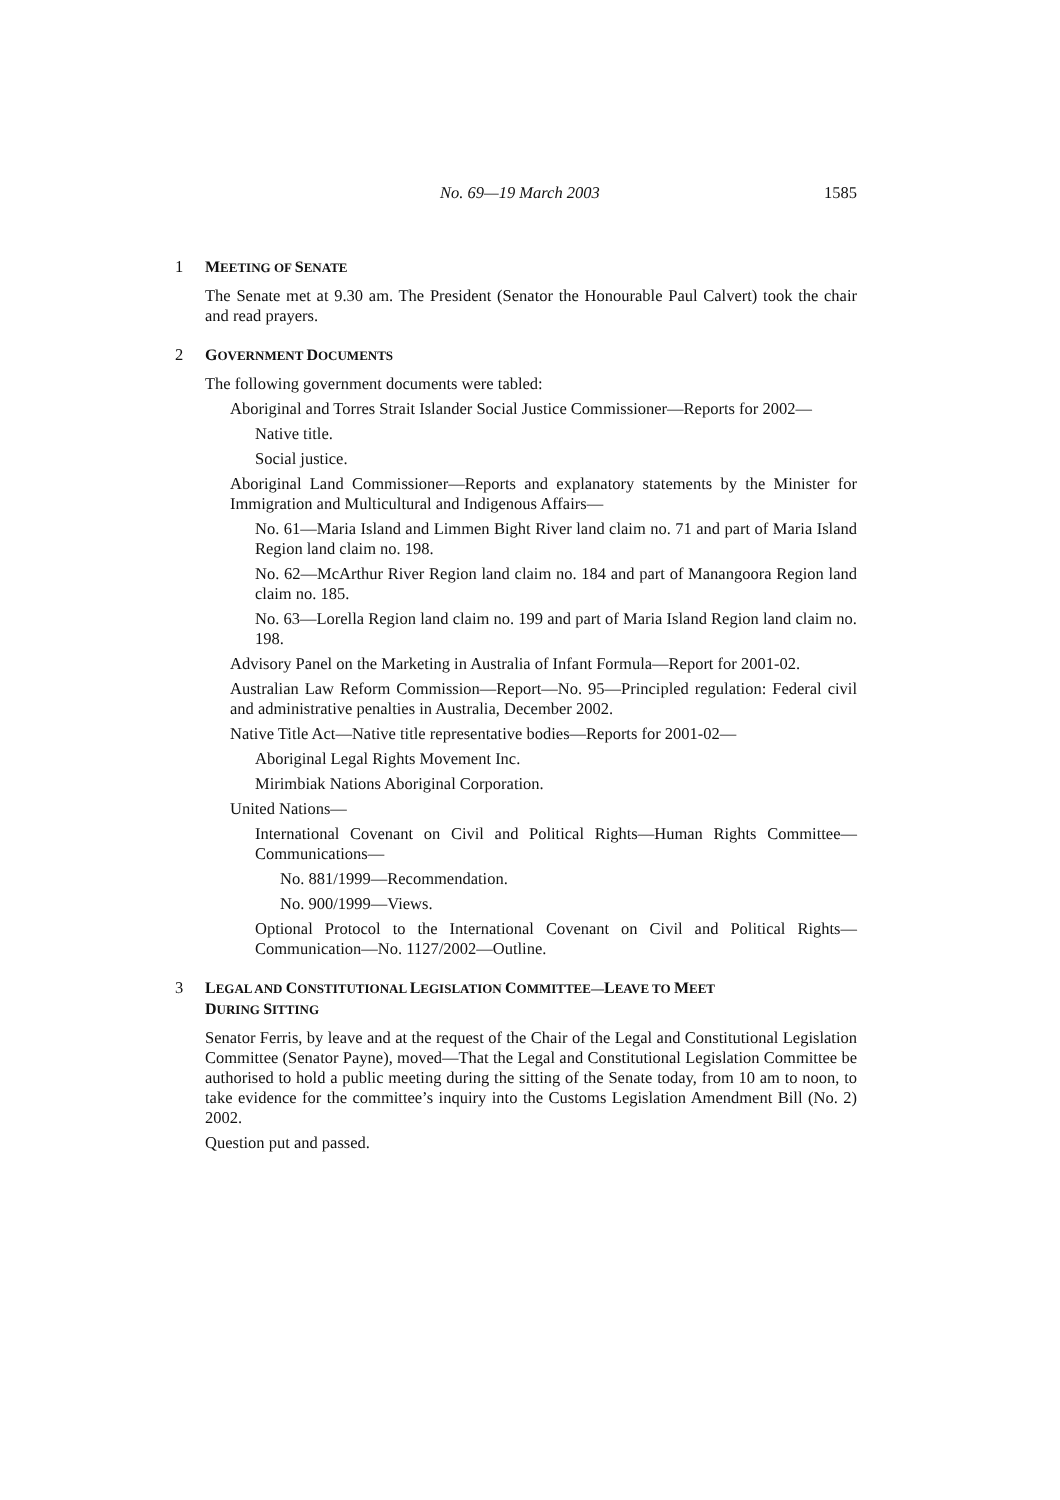No. 69—19 March 2003 1585
1 MEETING OF SENATE
The Senate met at 9.30 am. The President (Senator the Honourable Paul Calvert) took the chair and read prayers.
2 GOVERNMENT DOCUMENTS
The following government documents were tabled:
Aboriginal and Torres Strait Islander Social Justice Commissioner—Reports for 2002—
Native title.
Social justice.
Aboriginal Land Commissioner—Reports and explanatory statements by the Minister for Immigration and Multicultural and Indigenous Affairs—
No. 61—Maria Island and Limmen Bight River land claim no. 71 and part of Maria Island Region land claim no. 198.
No. 62—McArthur River Region land claim no. 184 and part of Manangoora Region land claim no. 185.
No. 63—Lorella Region land claim no. 199 and part of Maria Island Region land claim no. 198.
Advisory Panel on the Marketing in Australia of Infant Formula—Report for 2001-02.
Australian Law Reform Commission—Report—No. 95—Principled regulation: Federal civil and administrative penalties in Australia, December 2002.
Native Title Act—Native title representative bodies—Reports for 2001-02—
Aboriginal Legal Rights Movement Inc.
Mirimbiak Nations Aboriginal Corporation.
United Nations—
International Covenant on Civil and Political Rights—Human Rights Committee—Communications—
No. 881/1999—Recommendation.
No. 900/1999—Views.
Optional Protocol to the International Covenant on Civil and Political Rights—Communication—No. 1127/2002—Outline.
3 LEGAL AND CONSTITUTIONAL LEGISLATION COMMITTEE—LEAVE TO MEET
DURING SITTING
Senator Ferris, by leave and at the request of the Chair of the Legal and Constitutional Legislation Committee (Senator Payne), moved—That the Legal and Constitutional Legislation Committee be authorised to hold a public meeting during the sitting of the Senate today, from 10 am to noon, to take evidence for the committee’s inquiry into the Customs Legislation Amendment Bill (No. 2) 2002.
Question put and passed.